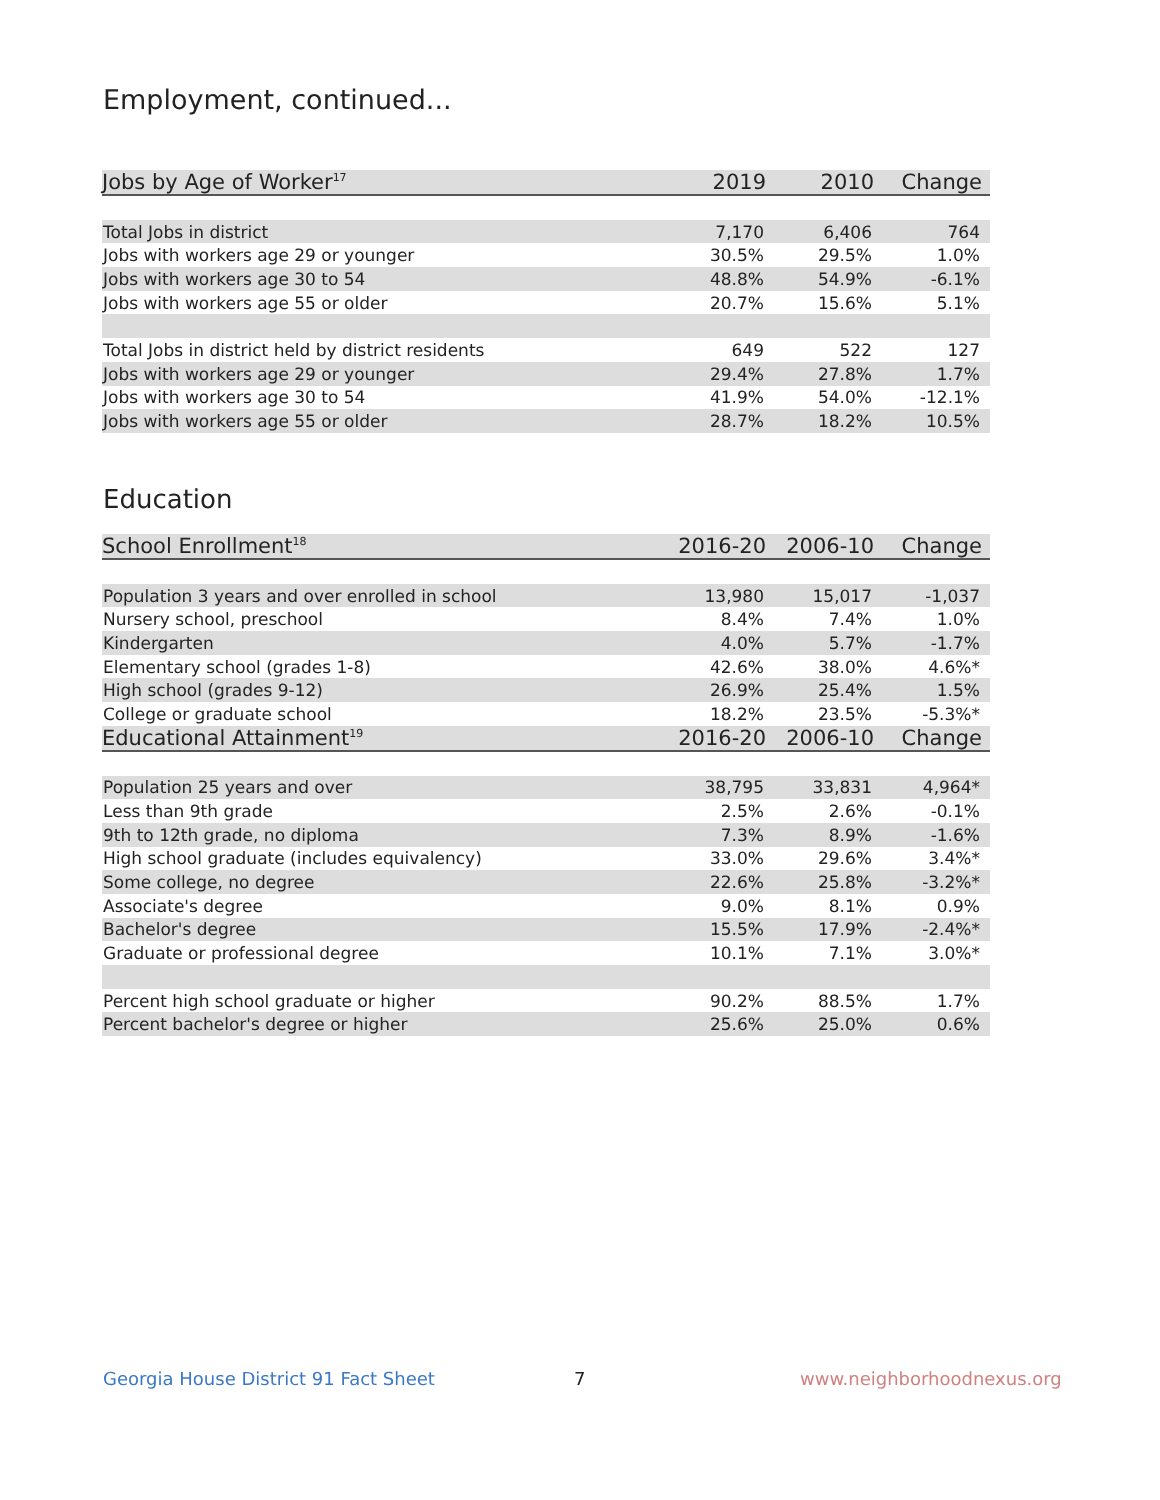Employment, continued...
| Jobs by Age of Worker<sup>17</sup> | 2019 | 2010 | Change |
| --- | --- | --- | --- |
| Total Jobs in district | 7,170 | 6,406 | 764 |
| Jobs with workers age 29 or younger | 30.5% | 29.5% | 1.0% |
| Jobs with workers age 30 to 54 | 48.8% | 54.9% | -6.1% |
| Jobs with workers age 55 or older | 20.7% | 15.6% | 5.1% |
| Total Jobs in district held by district residents | 649 | 522 | 127 |
| Jobs with workers age 29 or younger | 29.4% | 27.8% | 1.7% |
| Jobs with workers age 30 to 54 | 41.9% | 54.0% | -12.1% |
| Jobs with workers age 55 or older | 28.7% | 18.2% | 10.5% |
Education
| School Enrollment<sup>18</sup> | 2016-20 | 2006-10 | Change |
| --- | --- | --- | --- |
| Population 3 years and over enrolled in school | 13,980 | 15,017 | -1,037 |
| Nursery school, preschool | 8.4% | 7.4% | 1.0% |
| Kindergarten | 4.0% | 5.7% | -1.7% |
| Elementary school (grades 1-8) | 42.6% | 38.0% | 4.6%* |
| High school (grades 9-12) | 26.9% | 25.4% | 1.5% |
| College or graduate school | 18.2% | 23.5% | -5.3%* |
| Educational Attainment<sup>19</sup> | 2016-20 | 2006-10 | Change |
| Population 25 years and over | 38,795 | 33,831 | 4,964* |
| Less than 9th grade | 2.5% | 2.6% | -0.1% |
| 9th to 12th grade, no diploma | 7.3% | 8.9% | -1.6% |
| High school graduate (includes equivalency) | 33.0% | 29.6% | 3.4%* |
| Some college, no degree | 22.6% | 25.8% | -3.2%* |
| Associate's degree | 9.0% | 8.1% | 0.9% |
| Bachelor's degree | 15.5% | 17.9% | -2.4%* |
| Graduate or professional degree | 10.1% | 7.1% | 3.0%* |
| Percent high school graduate or higher | 90.2% | 88.5% | 1.7% |
| Percent bachelor's degree or higher | 25.6% | 25.0% | 0.6% |
Georgia House District 91 Fact Sheet
7 www.neighborhoodnexus.org